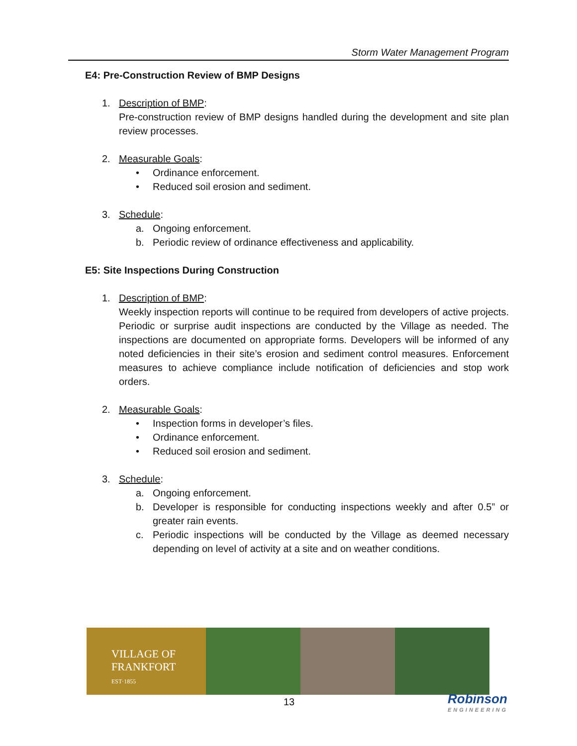Storm Water Management Program
E4: Pre-Construction Review of BMP Designs
1. Description of BMP:
Pre-construction review of BMP designs handled during the development and site plan review processes.
2. Measurable Goals:
• Ordinance enforcement.
• Reduced soil erosion and sediment.
3. Schedule:
a. Ongoing enforcement.
b. Periodic review of ordinance effectiveness and applicability.
E5: Site Inspections During Construction
1. Description of BMP:
Weekly inspection reports will continue to be required from developers of active projects. Periodic or surprise audit inspections are conducted by the Village as needed. The inspections are documented on appropriate forms. Developers will be informed of any noted deficiencies in their site’s erosion and sediment control measures. Enforcement measures to achieve compliance include notification of deficiencies and stop work orders.
2. Measurable Goals:
• Inspection forms in developer’s files.
• Ordinance enforcement.
• Reduced soil erosion and sediment.
3. Schedule:
a. Ongoing enforcement.
b. Developer is responsible for conducting inspections weekly and after 0.5” or greater rain events.
c. Periodic inspections will be conducted by the Village as deemed necessary depending on level of activity at a site and on weather conditions.
VILLAGE OF
FRANKFORT
EST·1855
13 Robinson
ENGINEERING